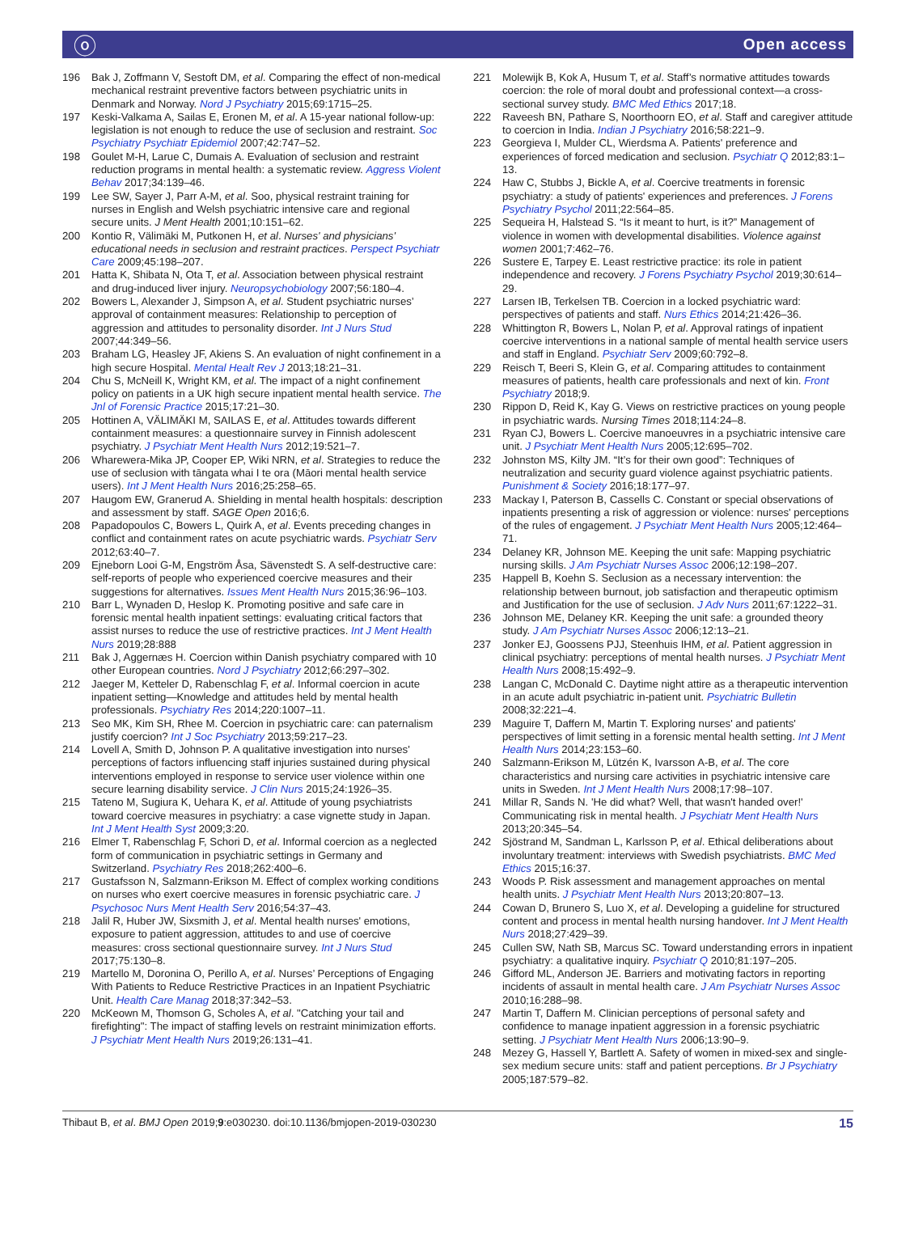ⓞ Open access
196 Bak J, Zoffmann V, Sestoft DM, et al. Comparing the effect of non-medical mechanical restraint preventive factors between psychiatric units in Denmark and Norway. Nord J Psychiatry 2015;69:1715–25.
197 Keski-Valkama A, Sailas E, Eronen M, et al. A 15-year national follow-up: legislation is not enough to reduce the use of seclusion and restraint. Soc Psychiatry Psychiatr Epidemiol 2007;42:747–52.
198 Goulet M-H, Larue C, Dumais A. Evaluation of seclusion and restraint reduction programs in mental health: a systematic review. Aggress Violent Behav 2017;34:139–46.
199 Lee SW, Sayer J, Parr A-M, et al. Soo, physical restraint training for nurses in English and Welsh psychiatric intensive care and regional secure units. J Ment Health 2001;10:151–62.
200 Kontio R, Välimäki M, Putkonen H, et al. Nurses' and physicians' educational needs in seclusion and restraint practices. Perspect Psychiatr Care 2009;45:198–207.
201 Hatta K, Shibata N, Ota T, et al. Association between physical restraint and drug-induced liver injury. Neuropsychobiology 2007;56:180–4.
202 Bowers L, Alexander J, Simpson A, et al. Student psychiatric nurses’ approval of containment measures: Relationship to perception of aggression and attitudes to personality disorder. Int J Nurs Stud 2007;44:349–56.
203 Braham LG, Heasley JF, Akiens S. An evaluation of night confinement in a high secure Hospital. Mental Healt Rev J 2013;18:21–31.
204 Chu S, McNeill K, Wright KM, et al. The impact of a night confinement policy on patients in a UK high secure inpatient mental health service. The Jnl of Forensic Practice 2015;17:21–30.
205 Hottinen A, VÄLIMÄKI M, SAILAS E, et al. Attitudes towards different containment measures: a questionnaire survey in Finnish adolescent psychiatry. J Psychiatr Ment Health Nurs 2012;19:521–7.
206 Wharewera-Mika JP, Cooper EP, Wiki NRN, et al. Strategies to reduce the use of seclusion with tāngata whai I te ora (Māori mental health service users). Int J Ment Health Nurs 2016;25:258–65.
207 Haugom EW, Granerud A. Shielding in mental health hospitals: description and assessment by staff. SAGE Open 2016;6.
208 Papadopoulos C, Bowers L, Quirk A, et al. Events preceding changes in conflict and containment rates on acute psychiatric wards. Psychiatr Serv 2012;63:40–7.
209 Ejneborn Looi G-M, Engström Åsa, Sävenstedt S. A self-destructive care: self-reports of people who experienced coercive measures and their suggestions for alternatives. Issues Ment Health Nurs 2015;36:96–103.
210 Barr L, Wynaden D, Heslop K. Promoting positive and safe care in forensic mental health inpatient settings: evaluating critical factors that assist nurses to reduce the use of restrictive practices. Int J Ment Health Nurs 2019;28:888
211 Bak J, Aggernæs H. Coercion within Danish psychiatry compared with 10 other European countries. Nord J Psychiatry 2012;66:297–302.
212 Jaeger M, Ketteler D, Rabenschlag F, et al. Informal coercion in acute inpatient setting—Knowledge and attitudes held by mental health professionals. Psychiatry Res 2014;220:1007–11.
213 Seo MK, Kim SH, Rhee M. Coercion in psychiatric care: can paternalism justify coercion? Int J Soc Psychiatry 2013;59:217–23.
214 Lovell A, Smith D, Johnson P. A qualitative investigation into nurses' perceptions of factors influencing staff injuries sustained during physical interventions employed in response to service user violence within one secure learning disability service. J Clin Nurs 2015;24:1926–35.
215 Tateno M, Sugiura K, Uehara K, et al. Attitude of young psychiatrists toward coercive measures in psychiatry: a case vignette study in Japan. Int J Ment Health Syst 2009;3:20.
216 Elmer T, Rabenschlag F, Schori D, et al. Informal coercion as a neglected form of communication in psychiatric settings in Germany and Switzerland. Psychiatry Res 2018;262:400–6.
217 Gustafsson N, Salzmann-Erikson M. Effect of complex working conditions on nurses who exert coercive measures in forensic psychiatric care. J Psychosoc Nurs Ment Health Serv 2016;54:37–43.
218 Jalil R, Huber JW, Sixsmith J, et al. Mental health nurses' emotions, exposure to patient aggression, attitudes to and use of coercive measures: cross sectional questionnaire survey. Int J Nurs Stud 2017;75:130–8.
219 Martello M, Doronina O, Perillo A, et al. Nurses’ Perceptions of Engaging With Patients to Reduce Restrictive Practices in an Inpatient Psychiatric Unit. Health Care Manag 2018;37:342–53.
220 McKeown M, Thomson G, Scholes A, et al. "Catching your tail and firefighting": The impact of staffing levels on restraint minimization efforts. J Psychiatr Ment Health Nurs 2019;26:131–41.
221 Molewijk B, Kok A, Husum T, et al. Staff’s normative attitudes towards coercion: the role of moral doubt and professional context—a cross-sectional survey study. BMC Med Ethics 2017;18.
222 Raveesh BN, Pathare S, Noorthoorn EO, et al. Staff and caregiver attitude to coercion in India. Indian J Psychiatry 2016;58:221–9.
223 Georgieva I, Mulder CL, Wierdsma A. Patients' preference and experiences of forced medication and seclusion. Psychiatr Q 2012;83:1–13.
224 Haw C, Stubbs J, Bickle A, et al. Coercive treatments in forensic psychiatry: a study of patients' experiences and preferences. J Forens Psychiatry Psychol 2011;22:564–85.
225 Sequeira H, Halstead S. “Is it meant to hurt, is it?” Management of violence in women with developmental disabilities. Violence against women 2001;7:462–76.
226 Sustere E, Tarpey E. Least restrictive practice: its role in patient independence and recovery. J Forens Psychiatry Psychol 2019;30:614–29.
227 Larsen IB, Terkelsen TB. Coercion in a locked psychiatric ward: perspectives of patients and staff. Nurs Ethics 2014;21:426–36.
228 Whittington R, Bowers L, Nolan P, et al. Approval ratings of inpatient coercive interventions in a national sample of mental health service users and staff in England. Psychiatr Serv 2009;60:792–8.
229 Reisch T, Beeri S, Klein G, et al. Comparing attitudes to containment measures of patients, health care professionals and next of kin. Front Psychiatry 2018;9.
230 Rippon D, Reid K, Kay G. Views on restrictive practices on young people in psychiatric wards. Nursing Times 2018;114:24–8.
231 Ryan CJ, Bowers L. Coercive manoeuvres in a psychiatric intensive care unit. J Psychiatr Ment Health Nurs 2005;12:695–702.
232 Johnston MS, Kilty JM. “It’s for their own good”: Techniques of neutralization and security guard violence against psychiatric patients. Punishment & Society 2016;18:177–97.
233 Mackay I, Paterson B, Cassells C. Constant or special observations of inpatients presenting a risk of aggression or violence: nurses' perceptions of the rules of engagement. J Psychiatr Ment Health Nurs 2005;12:464–71.
234 Delaney KR, Johnson ME. Keeping the unit safe: Mapping psychiatric nursing skills. J Am Psychiatr Nurses Assoc 2006;12:198–207.
235 Happell B, Koehn S. Seclusion as a necessary intervention: the relationship between burnout, job satisfaction and therapeutic optimism and Justification for the use of seclusion. J Adv Nurs 2011;67:1222–31.
236 Johnson ME, Delaney KR. Keeping the unit safe: a grounded theory study. J Am Psychiatr Nurses Assoc 2006;12:13–21.
237 Jonker EJ, Goossens PJJ, Steenhuis IHM, et al. Patient aggression in clinical psychiatry: perceptions of mental health nurses. J Psychiatr Ment Health Nurs 2008;15:492–9.
238 Langan C, McDonald C. Daytime night attire as a therapeutic intervention in an acute adult psychiatric in-patient unit. Psychiatric Bulletin 2008;32:221–4.
239 Maguire T, Daffern M, Martin T. Exploring nurses' and patients' perspectives of limit setting in a forensic mental health setting. Int J Ment Health Nurs 2014;23:153–60.
240 Salzmann-Erikson M, Lützén K, Ivarsson A-B, et al. The core characteristics and nursing care activities in psychiatric intensive care units in Sweden. Int J Ment Health Nurs 2008;17:98–107.
241 Millar R, Sands N. 'He did what? Well, that wasn't handed over!' Communicating risk in mental health. J Psychiatr Ment Health Nurs 2013;20:345–54.
242 Sjöstrand M, Sandman L, Karlsson P, et al. Ethical deliberations about involuntary treatment: interviews with Swedish psychiatrists. BMC Med Ethics 2015;16:37.
243 Woods P. Risk assessment and management approaches on mental health units. J Psychiatr Ment Health Nurs 2013;20:807–13.
244 Cowan D, Brunero S, Luo X, et al. Developing a guideline for structured content and process in mental health nursing handover. Int J Ment Health Nurs 2018;27:429–39.
245 Cullen SW, Nath SB, Marcus SC. Toward understanding errors in inpatient psychiatry: a qualitative inquiry. Psychiatr Q 2010;81:197–205.
246 Gifford ML, Anderson JE. Barriers and motivating factors in reporting incidents of assault in mental health care. J Am Psychiatr Nurses Assoc 2010;16:288–98.
247 Martin T, Daffern M. Clinician perceptions of personal safety and confidence to manage inpatient aggression in a forensic psychiatric setting. J Psychiatr Ment Health Nurs 2006;13:90–9.
248 Mezey G, Hassell Y, Bartlett A. Safety of women in mixed-sex and single-sex medium secure units: staff and patient perceptions. Br J Psychiatry 2005;187:579–82.
Thibaut B, et al. BMJ Open 2019;9:e030230. doi:10.1136/bmjopen-2019-030230 15